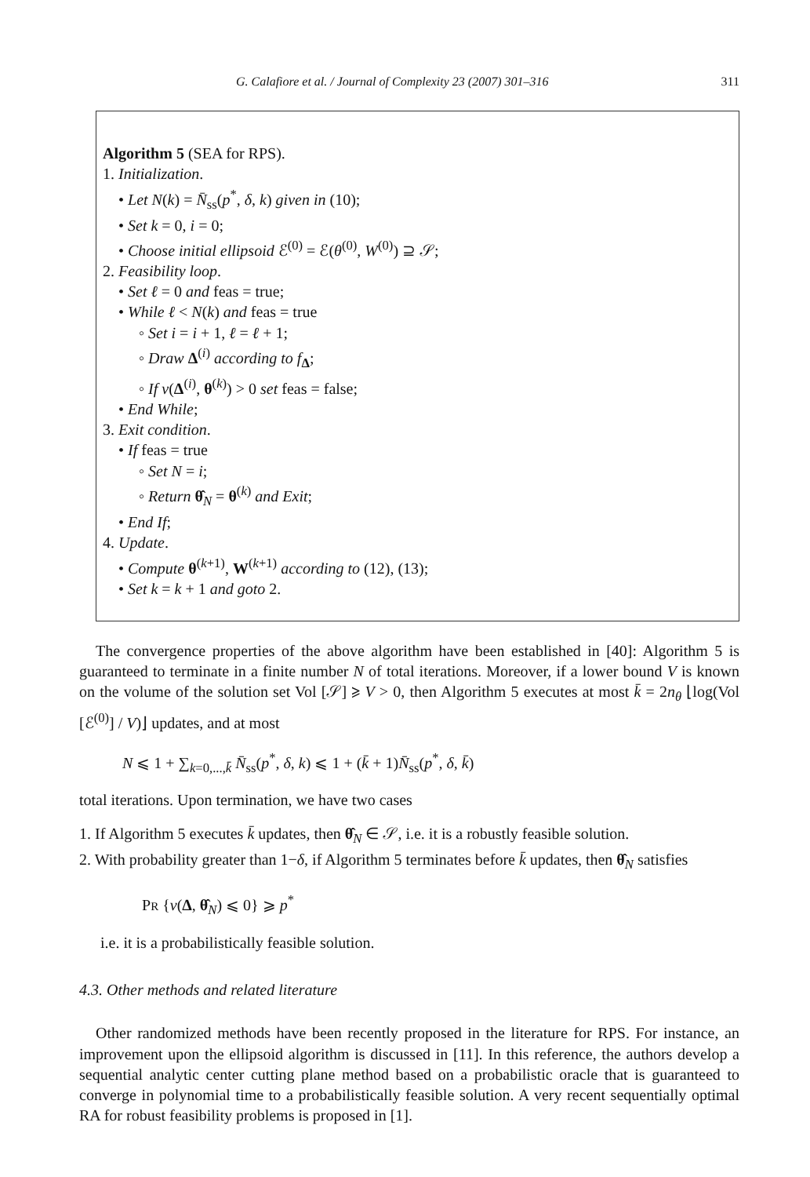G. Calafiore et al. / Journal of Complexity 23 (2007) 301–316 311
Algorithm 5 (SEA for RPS).
1. Initialization.
• Let N(k) = N̄<sub>ss</sub>(p<sup>*</sup>, δ, k) given in (10);
• Set k = 0, i = 0;
• Choose initial ellipsoid ℰ<sup>(0)</sup> = ℰ(θ<sup>(0)</sup>, W<sup>(0)</sup>) ⊇ 𝒮;
2. Feasibility loop.
• Set ℓ = 0 and feas = true;
• While ℓ < N(k) and feas = true
◦ Set i = i + 1, ℓ = ℓ + 1;
◦ Draw Δ<sup>(i)</sup> according to f<sub>Δ</sub>;
◦ If v(Δ<sup>(i)</sup>, θ<sup>(k)</sup>) > 0 set feas = false;
• End While;
3. Exit condition.
• If feas = true
◦ Set N = i;
◦ Return θ̂<sub>N</sub> = θ<sup>(k)</sup> and Exit;
• End If;
4. Update.
• Compute θ<sup>(k+1)</sup>, W<sup>(k+1)</sup> according to (12), (13);
• Set k = k + 1 and goto 2.
The convergence properties of the above algorithm have been established in [40]: Algorithm 5 is guaranteed to terminate in a finite number N of total iterations. Moreover, if a lower bound V is known on the volume of the solution set Vol [𝒮] ⩾ V > 0, then Algorithm 5 executes at most k̄ = 2n<sub>θ</sub> ⌊log(Vol [ℰ<sup>(0)</sup>] / V)⌋ updates, and at most
N ⩽ 1 + ∑<sub>k=0,...,k̄</sub> N̄<sub>ss</sub>(p<sup>*</sup>, δ, k) ⩽ 1 + (k̄ + 1)N̄<sub>ss</sub>(p<sup>*</sup>, δ, k̄)
total iterations. Upon termination, we have two cases
1. If Algorithm 5 executes k̄ updates, then θ̂<sub>N</sub> ∈ 𝒮, i.e. it is a robustly feasible solution.
2. With probability greater than 1−δ, if Algorithm 5 terminates before k̄ updates, then θ̂<sub>N</sub> satisfies
PR {v(Δ, θ̂<sub>N</sub>) ⩽ 0} ⩾ p<sup>*</sup>
i.e. it is a probabilistically feasible solution.
4.3. Other methods and related literature
Other randomized methods have been recently proposed in the literature for RPS. For instance, an improvement upon the ellipsoid algorithm is discussed in [11]. In this reference, the authors develop a sequential analytic center cutting plane method based on a probabilistic oracle that is guaranteed to converge in polynomial time to a probabilistically feasible solution. A very recent sequentially optimal RA for robust feasibility problems is proposed in [1].